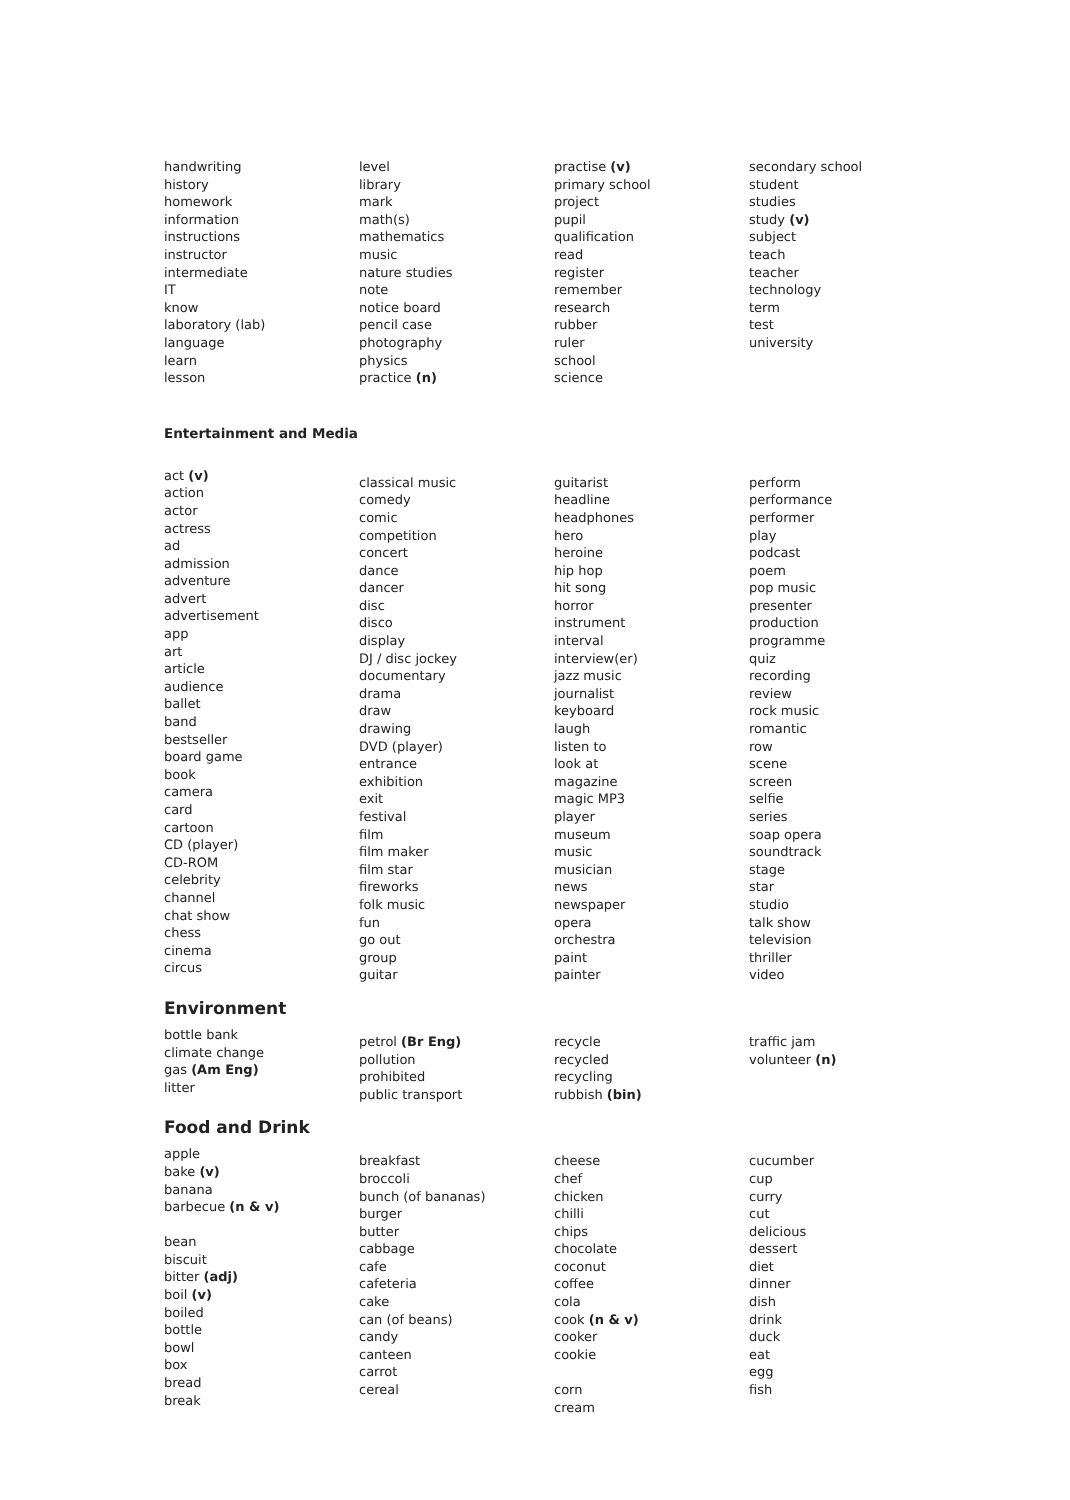handwriting
history
homework
information
instructions
instructor
intermediate
IT
know
laboratory (lab)
language
learn
lesson
level
library
mark
math(s)
mathematics
music
nature studies
note
notice board
pencil case
photography
physics
practice (n)
practise (v)
primary school
project
pupil
qualification
read
register
remember
research
rubber
ruler
school
science
secondary school
student
studies
study (v)
subject
teach
teacher
technology
term
test
university
Entertainment and Media
act (v)
action
actor
actress
ad
admission
adventure
advert
advertisement
app
art
article
audience
ballet
band
bestseller
board game
book
camera
card
cartoon
CD (player)
CD-ROM
celebrity
channel
chat show
chess
cinema
circus
classical music
comedy
comic
competition
concert
dance
dancer
disc
disco
display
DJ / disc jockey
documentary
drama
draw
drawing
DVD (player)
entrance
exhibition
exit
festival
film
film maker
film star
fireworks
folk music
fun
go out
group
guitar
guitarist
headline
headphones
hero
heroine
hip hop
hit song
horror
instrument
interval
interview(er)
jazz music
journalist
keyboard
laugh
listen to
look at
magazine
magic MP3
player
museum
music
musician
news
newspaper
opera
orchestra
paint
painter
perform
performance
performer
play
podcast
poem
pop music
presenter
production
programme
quiz
recording
review
rock music
romantic
row
scene
screen
selfie
series
soap opera
soundtrack
stage
star
studio
talk show
television
thriller
video
Environment
bottle bank
climate change
gas (Am Eng)
litter
petrol (Br Eng)
pollution
prohibited
public transport
recycle
recycled
recycling
rubbish (bin)
traffic jam
volunteer (n)
Food and Drink
apple
bake (v)
banana
barbecue (n & v)
bean
biscuit
bitter (adj)
boil (v)
boiled
bottle
bowl
box
bread
break
breakfast
broccoli
bunch (of bananas)
burger
butter
cabbage
cafe
cafeteria
cake
can (of beans)
candy
canteen
carrot
cereal
cheese
chef
chicken
chilli
chips
chocolate
coconut
coffee
cola
cook (n & v)
cooker
cookie
corn
cream
cucumber
cup
curry
cut
delicious
dessert
diet
dinner
dish
drink
duck
eat
egg
fish